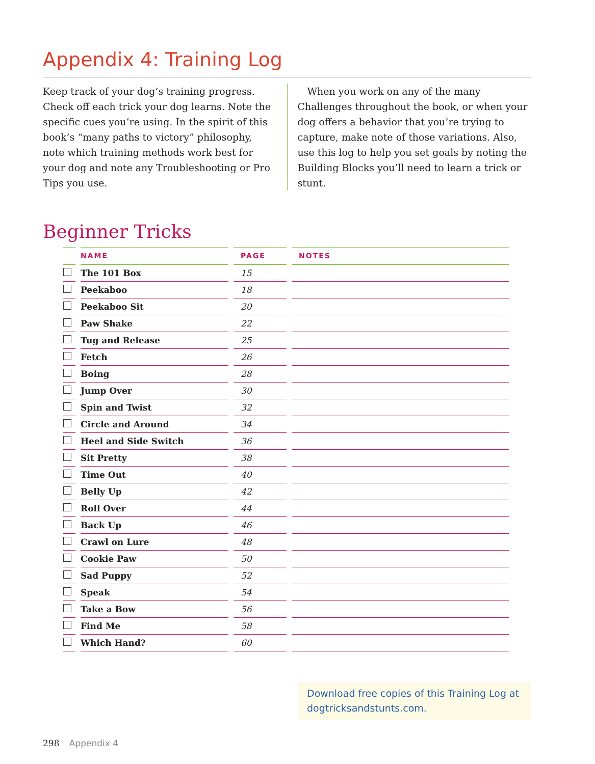Appendix 4: Training Log
Keep track of your dog’s training progress. Check off each trick your dog learns. Note the specific cues you’re using. In the spirit of this book’s “many paths to victory” philosophy, note which training methods work best for your dog and note any Troubleshooting or Pro Tips you use.
 When you work on any of the many Challenges throughout the book, or when your dog offers a behavior that you’re trying to capture, make note of those variations. Also, use this log to help you set goals by noting the Building Blocks you’ll need to learn a trick or stunt.
Beginner Tricks
| | NAME | PAGE | NOTES |
| --- | --- | --- | --- |
| | The 101 Box | 15 | |
| | Peekaboo | 18 | |
| | Peekaboo Sit | 20 | |
| | Paw Shake | 22 | |
| | Tug and Release | 25 | |
| | Fetch | 26 | |
| | Boing | 28 | |
| | Jump Over | 30 | |
| | Spin and Twist | 32 | |
| | Circle and Around | 34 | |
| | Heel and Side Switch | 36 | |
| | Sit Pretty | 38 | |
| | Time Out | 40 | |
| | Belly Up | 42 | |
| | Roll Over | 44 | |
| | Back Up | 46 | |
| | Crawl on Lure | 48 | |
| | Cookie Paw | 50 | |
| | Sad Puppy | 52 | |
| | Speak | 54 | |
| | Take a Bow | 56 | |
| | Find Me | 58 | |
| | Which Hand? | 60 | |
Download free copies of this Training Log at dogtricksandstunts.com.
298 Appendix 4